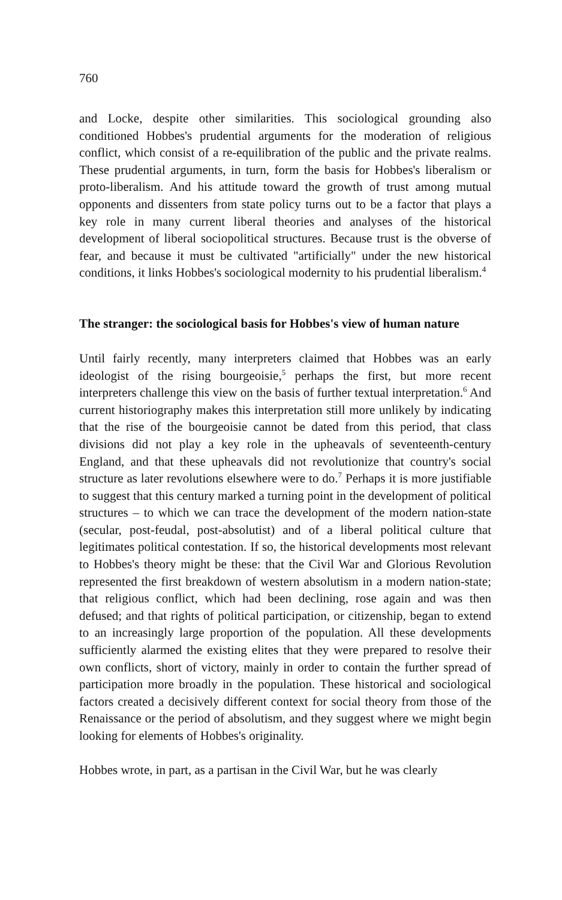760
and Locke, despite other similarities. This sociological grounding also conditioned Hobbes's prudential arguments for the moderation of religious conflict, which consist of a re-equilibration of the public and the private realms. These prudential arguments, in turn, form the basis for Hobbes's liberalism or proto-liberalism. And his attitude toward the growth of trust among mutual opponents and dissenters from state policy turns out to be a factor that plays a key role in many current liberal theories and analyses of the historical development of liberal sociopolitical structures. Because trust is the obverse of fear, and because it must be cultivated "artificially" under the new historical conditions, it links Hobbes's sociological modernity to his prudential liberalism.<sup>4</sup>
The stranger: the sociological basis for Hobbes's view of human nature
Until fairly recently, many interpreters claimed that Hobbes was an early ideologist of the rising bourgeoisie,<sup>5</sup> perhaps the first, but more recent interpreters challenge this view on the basis of further textual interpretation.<sup>6</sup> And current historiography makes this interpretation still more unlikely by indicating that the rise of the bourgeoisie cannot be dated from this period, that class divisions did not play a key role in the upheavals of seventeenth-century England, and that these upheavals did not revolutionize that country's social structure as later revolutions elsewhere were to do.<sup>7</sup> Perhaps it is more justifiable to suggest that this century marked a turning point in the development of political structures – to which we can trace the development of the modern nation-state (secular, post-feudal, post-absolutist) and of a liberal political culture that legitimates political contestation. If so, the historical developments most relevant to Hobbes's theory might be these: that the Civil War and Glorious Revolution represented the first breakdown of western absolutism in a modern nation-state; that religious conflict, which had been declining, rose again and was then defused; and that rights of political participation, or citizenship, began to extend to an increasingly large proportion of the population. All these developments sufficiently alarmed the existing elites that they were prepared to resolve their own conflicts, short of victory, mainly in order to contain the further spread of participation more broadly in the population. These historical and sociological factors created a decisively different context for social theory from those of the Renaissance or the period of absolutism, and they suggest where we might begin looking for elements of Hobbes's originality.
Hobbes wrote, in part, as a partisan in the Civil War, but he was clearly